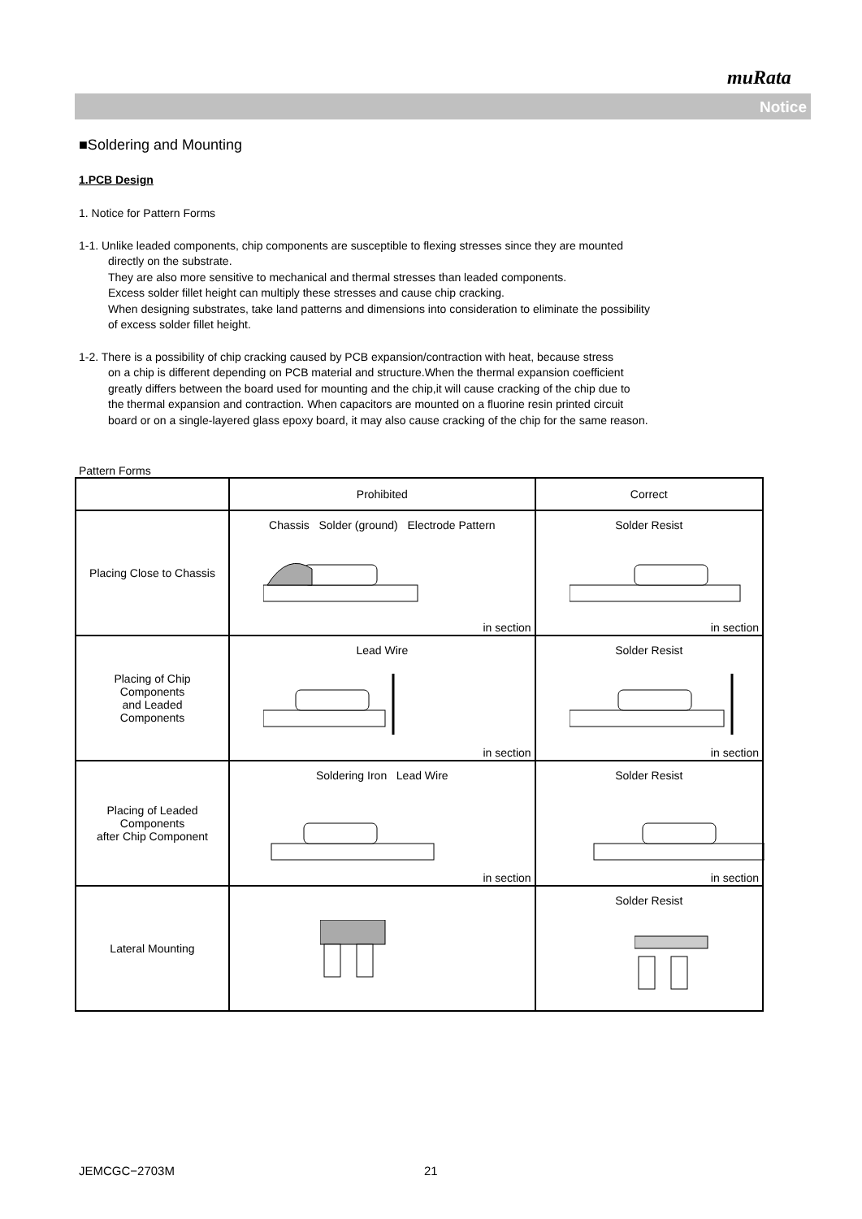muRata
Notice
■Soldering and Mounting
1.PCB Design
1. Notice for Pattern Forms
1-1. Unlike leaded components, chip components are susceptible to flexing stresses since they are mounted
directly on the substrate.
They are also more sensitive to mechanical and thermal stresses than leaded components.
Excess solder fillet height can multiply these stresses and cause chip cracking.
When designing substrates, take land patterns and dimensions into consideration to eliminate the possibility
of excess solder fillet height.
1-2. There is a possibility of chip cracking caused by PCB expansion/contraction with heat, because stress
on a chip is different depending on PCB material and structure.When the thermal expansion coefficient
greatly differs between the board used for mounting and the chip,it will cause cracking of the chip due to
the thermal expansion and contraction. When capacitors are mounted on a fluorine resin printed circuit
board or on a single-layered glass epoxy board, it may also cause cracking of the chip for the same reason.
Pattern Forms
| | Prohibited | Correct |
| --- | --- | --- |
| Placing Close to Chassis | Chassis Solder (ground) Electrode Pattern in section | Solder Resist in section |
| Placing of Chip Components and Leaded Components | Lead Wire in section | Solder Resist in section |
| Placing of Leaded Components after Chip Component | Soldering Iron Lead Wire in section | Solder Resist in section |
| Lateral Mounting | | Solder Resist |
JEMCGC−2703M 21